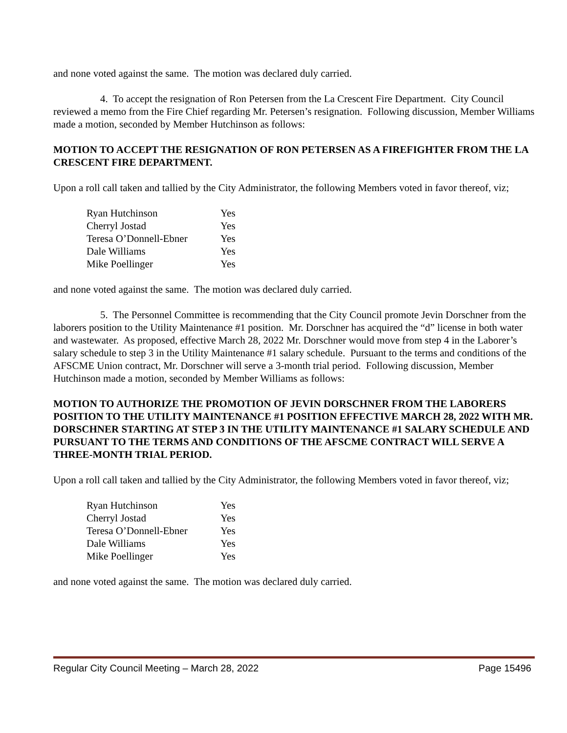and none voted against the same. The motion was declared duly carried.
4. To accept the resignation of Ron Petersen from the La Crescent Fire Department. City Council reviewed a memo from the Fire Chief regarding Mr. Petersen’s resignation. Following discussion, Member Williams made a motion, seconded by Member Hutchinson as follows:
MOTION TO ACCEPT THE RESIGNATION OF RON PETERSEN AS A FIREFIGHTER FROM THE LA CRESCENT FIRE DEPARTMENT.
Upon a roll call taken and tallied by the City Administrator, the following Members voted in favor thereof, viz;
| Ryan Hutchinson | Yes |
| Cherryl Jostad | Yes |
| Teresa O’Donnell-Ebner | Yes |
| Dale Williams | Yes |
| Mike Poellinger | Yes |
and none voted against the same. The motion was declared duly carried.
5. The Personnel Committee is recommending that the City Council promote Jevin Dorschner from the laborers position to the Utility Maintenance #1 position. Mr. Dorschner has acquired the “d” license in both water and wastewater. As proposed, effective March 28, 2022 Mr. Dorschner would move from step 4 in the Laborer’s salary schedule to step 3 in the Utility Maintenance #1 salary schedule. Pursuant to the terms and conditions of the AFSCME Union contract, Mr. Dorschner will serve a 3-month trial period. Following discussion, Member Hutchinson made a motion, seconded by Member Williams as follows:
MOTION TO AUTHORIZE THE PROMOTION OF JEVIN DORSCHNER FROM THE LABORERS POSITION TO THE UTILITY MAINTENANCE #1 POSITION EFFECTIVE MARCH 28, 2022 WITH MR. DORSCHNER STARTING AT STEP 3 IN THE UTILITY MAINTENANCE #1 SALARY SCHEDULE AND PURSUANT TO THE TERMS AND CONDITIONS OF THE AFSCME CONTRACT WILL SERVE A THREE-MONTH TRIAL PERIOD.
Upon a roll call taken and tallied by the City Administrator, the following Members voted in favor thereof, viz;
| Ryan Hutchinson | Yes |
| Cherryl Jostad | Yes |
| Teresa O’Donnell-Ebner | Yes |
| Dale Williams | Yes |
| Mike Poellinger | Yes |
and none voted against the same. The motion was declared duly carried.
Regular City Council Meeting – March 28, 2022 Page 15496